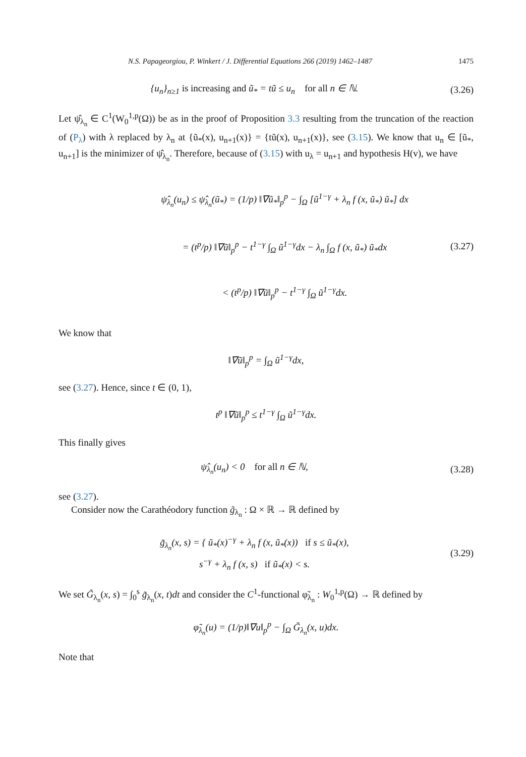N.S. Papageorgiou, P. Winkert / J. Differential Equations 266 (2019) 1462–1487 1475
{u<sub>n</sub>}<sub>n≥1</sub> is increasing and ũ<sub>*</sub> = tũ ≤ u<sub>n</sub> for all n ∈ ℕ.
(3.26)
Let ψ̂<sub>λ<sub>n</sub></sub> ∈ C<sup>1</sup>(W<sub>0</sub><sup>1,p</sup>(Ω)) be as in the proof of Proposition 3.3 resulting from the truncation of the reaction of (P<sub>λ</sub>) with λ replaced by λ<sub>n</sub> at {ũ<sub>*</sub>(x), u<sub>n+1</sub>(x)} = {tũ(x), u<sub>n+1</sub>(x)}, see (3.15). We know that u<sub>n</sub> ∈ [ũ<sub>*</sub>, u<sub>n+1</sub>] is the minimizer of ψ̂<sub>λ<sub>n</sub></sub>. Therefore, because of (3.15) with u<sub>λ</sub> = u<sub>n+1</sub> and hypothesis H(v), we have
ψ̂<sub>λ<sub>n</sub></sub>(u<sub>n</sub>) ≤ ψ̂<sub>λ<sub>n</sub></sub>(ũ<sub>*</sub>) = (1/p) ‖∇ũ<sub>*</sub>‖<sub>p</sub><sup>p</sup> − ∫<sub>Ω</sub> [ũ<sup>1−γ</sup> + λ<sub>n</sub> f (x, ũ<sub>*</sub>) ũ<sub>*</sub>] dx
= (t<sup>p</sup>/p) ‖∇ũ‖<sub>p</sub><sup>p</sup> − t<sup>1−γ</sup> ∫<sub>Ω</sub> ũ<sup>1−γ</sup>dx − λ<sub>n</sub> ∫<sub>Ω</sub> f (x, ũ<sub>*</sub>) ũ<sub>*</sub>dx
< (t<sup>p</sup>/p) ‖∇ũ‖<sub>p</sub><sup>p</sup> − t<sup>1−γ</sup> ∫<sub>Ω</sub> ũ<sup>1−γ</sup>dx.
(3.27)
We know that
‖∇ũ‖<sub>p</sub><sup>p</sup> = ∫<sub>Ω</sub> ũ<sup>1−γ</sup>dx,
see (3.27). Hence, since t ∈ (0, 1),
t<sup>p</sup> ‖∇ũ‖<sub>p</sub><sup>p</sup> ≤ t<sup>1−γ</sup> ∫<sub>Ω</sub> ũ<sup>1−γ</sup>dx.
This finally gives
ψ̂<sub>λ<sub>n</sub></sub>(u<sub>n</sub>) < 0 for all n ∈ ℕ, (3.28)
see (3.27).
Consider now the Carathéodory function g̃<sub>λ<sub>n</sub></sub> : Ω × ℝ → ℝ defined by
g̃<sub>λ<sub>n</sub></sub>(x, s) = { ũ<sub>*</sub>(x)<sup>−γ</sup> + λ<sub>n</sub> f (x, ũ<sub>*</sub>(x)) if s ≤ ũ<sub>*</sub>(x),
s<sup>−γ</sup> + λ<sub>n</sub> f (x, s) if ũ<sub>*</sub>(x) < s.
(3.29)
We set G̃<sub>λ<sub>n</sub></sub>(x, s) = ∫<sub>0</sub><sup>s</sup> g̃<sub>λ<sub>n</sub></sub>(x, t)dt and consider the C<sup>1</sup>-functional φ̃<sub>λ<sub>n</sub></sub> : W<sub>0</sub><sup>1,p</sup>(Ω) → ℝ defined by
φ̃<sub>λ<sub>n</sub></sub>(u) = (1/p)‖∇u‖<sub>p</sub><sup>p</sup> − ∫<sub>Ω</sub> G̃<sub>λ<sub>n</sub></sub>(x, u)dx.
Note that